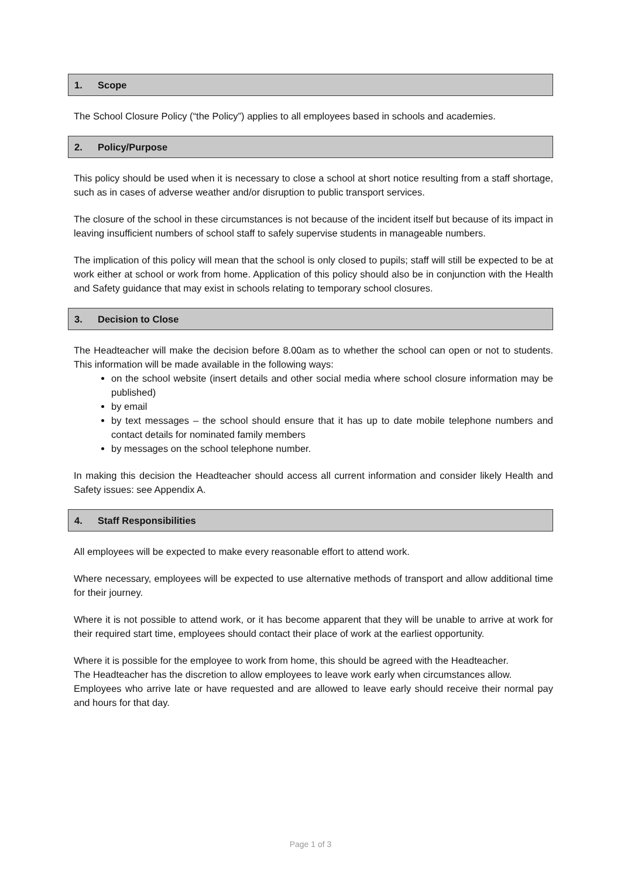1. Scope
The School Closure Policy (“the Policy”) applies to all employees based in schools and academies.
2. Policy/Purpose
This policy should be used when it is necessary to close a school at short notice resulting from a staff shortage, such as in cases of adverse weather and/or disruption to public transport services.
The closure of the school in these circumstances is not because of the incident itself but because of its impact in leaving insufficient numbers of school staff to safely supervise students in manageable numbers.
The implication of this policy will mean that the school is only closed to pupils; staff will still be expected to be at work either at school or work from home. Application of this policy should also be in conjunction with the Health and Safety guidance that may exist in schools relating to temporary school closures.
3. Decision to Close
The Headteacher will make the decision before 8.00am as to whether the school can open or not to students. This information will be made available in the following ways:
on the school website (insert details and other social media where school closure information may be published)
by email
by text messages – the school should ensure that it has up to date mobile telephone numbers and contact details for nominated family members
by messages on the school telephone number.
In making this decision the Headteacher should access all current information and consider likely Health and Safety issues: see Appendix A.
4. Staff Responsibilities
All employees will be expected to make every reasonable effort to attend work.
Where necessary, employees will be expected to use alternative methods of transport and allow additional time for their journey.
Where it is not possible to attend work, or it has become apparent that they will be unable to arrive at work for their required start time, employees should contact their place of work at the earliest opportunity.
Where it is possible for the employee to work from home, this should be agreed with the Headteacher.
The Headteacher has the discretion to allow employees to leave work early when circumstances allow.
Employees who arrive late or have requested and are allowed to leave early should receive their normal pay and hours for that day.
Page 1 of 3